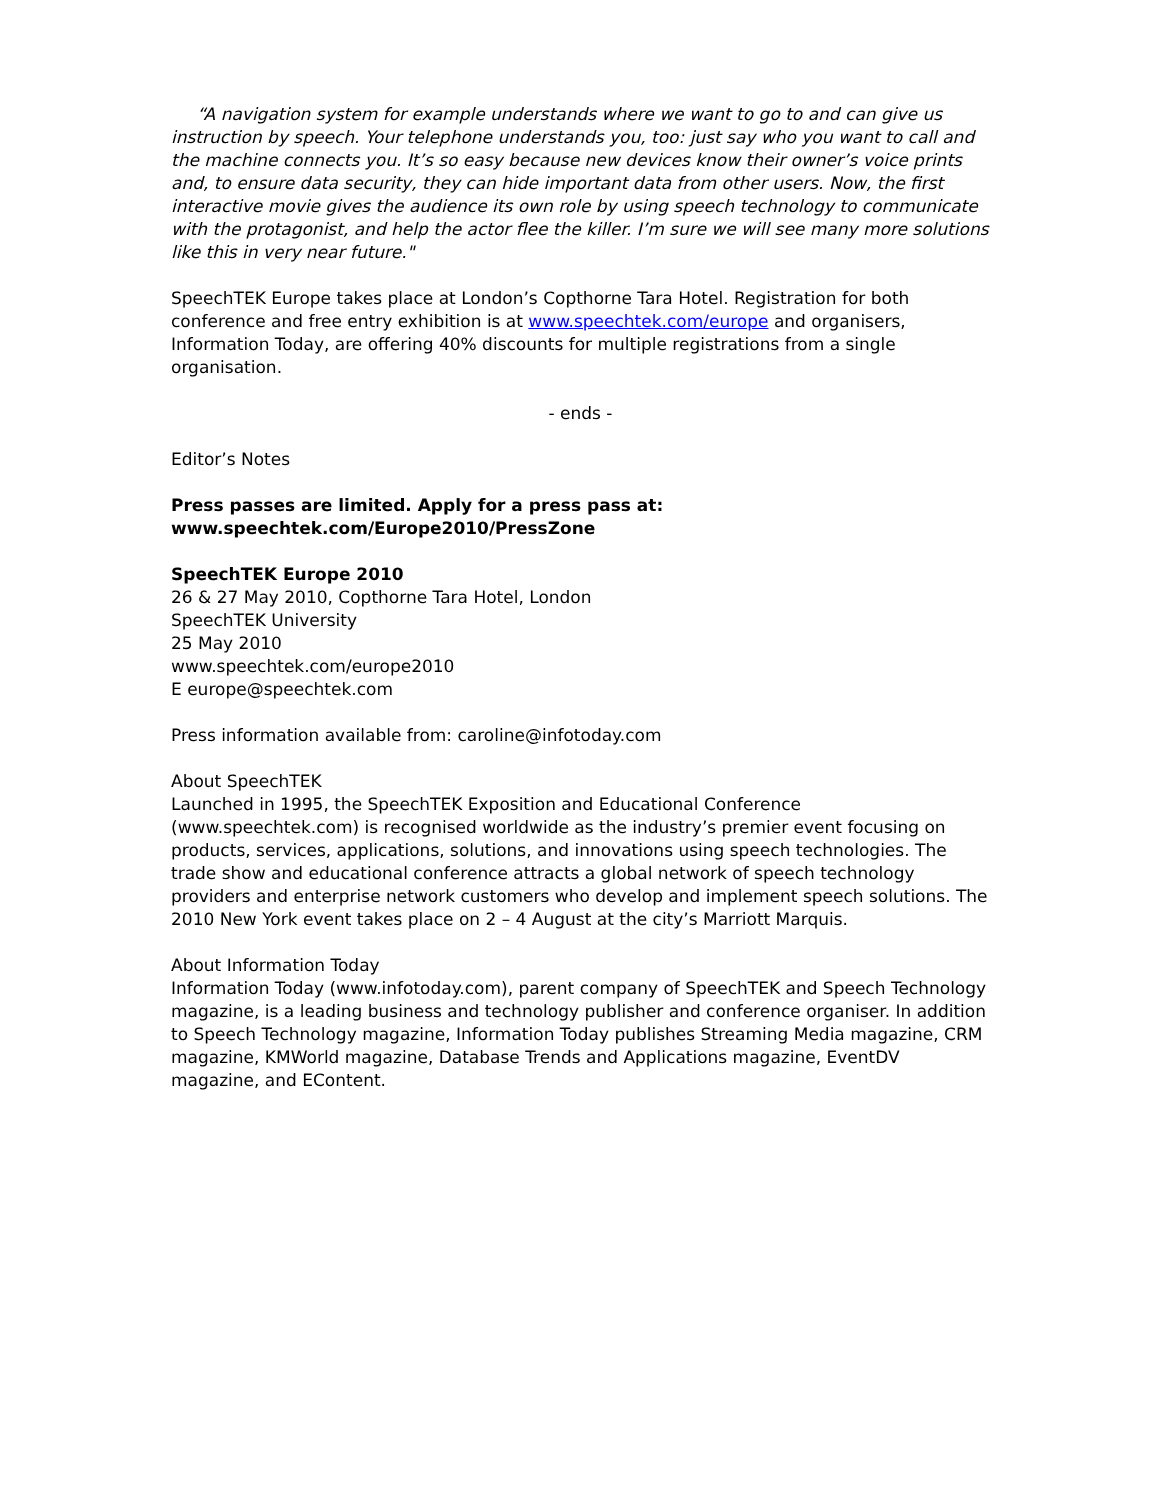“A navigation system for example understands where we want to go to and can give us instruction by speech. Your telephone understands you, too: just say who you want to call and the machine connects you. It’s so easy because new devices know their owner’s voice prints and, to ensure data security, they can hide important data from other users. Now, the first interactive movie gives the audience its own role by using speech technology to communicate with the protagonist, and help the actor flee the killer. I’m sure we will see many more solutions like this in very near future."
SpeechTEK Europe takes place at London’s Copthorne Tara Hotel. Registration for both conference and free entry exhibition is at www.speechtek.com/europe and organisers, Information Today, are offering 40% discounts for multiple registrations from a single organisation.
- ends -
Editor’s Notes
Press passes are limited. Apply for a press pass at:
www.speechtek.com/Europe2010/PressZone
SpeechTEK Europe 2010
26 & 27 May 2010, Copthorne Tara Hotel, London
SpeechTEK University
25 May 2010
www.speechtek.com/europe2010
E europe@speechtek.com
Press information available from: caroline@infotoday.com
About SpeechTEK
Launched in 1995, the SpeechTEK Exposition and Educational Conference (www.speechtek.com) is recognised worldwide as the industry’s premier event focusing on products, services, applications, solutions, and innovations using speech technologies. The trade show and educational conference attracts a global network of speech technology providers and enterprise network customers who develop and implement speech solutions. The 2010 New York event takes place on 2 – 4 August at the city’s Marriott Marquis.
About Information Today
Information Today (www.infotoday.com), parent company of SpeechTEK and Speech Technology magazine, is a leading business and technology publisher and conference organiser. In addition to Speech Technology magazine, Information Today publishes Streaming Media magazine, CRM magazine, KMWorld magazine, Database Trends and Applications magazine, EventDV magazine, and EContent.